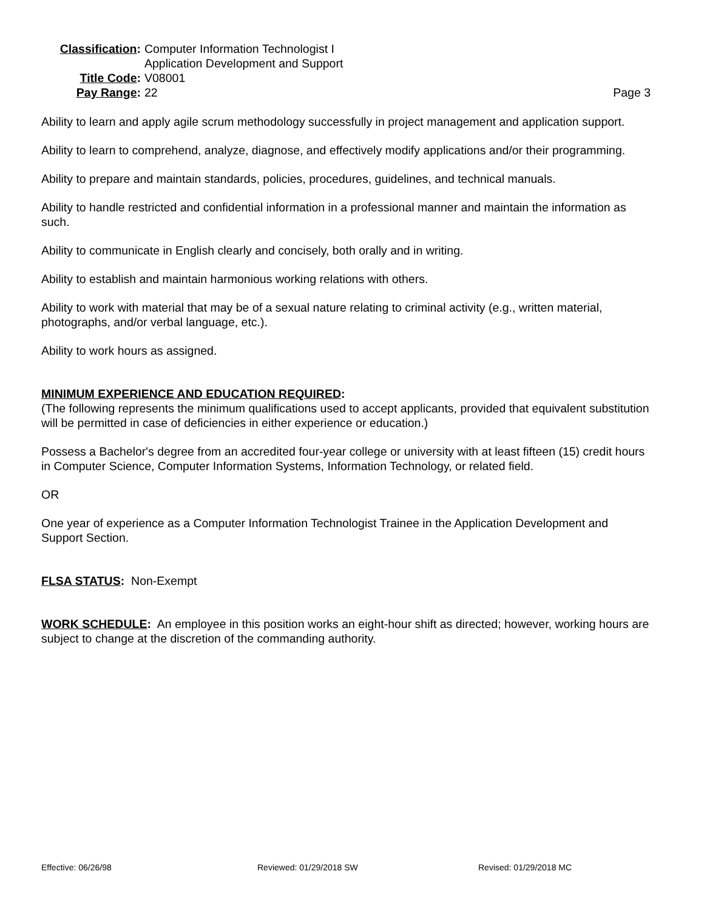Classification:
Computer Information Technologist I
Application Development and Support
Title Code:
V08001
Pay Range:
22
Page 3
Ability to learn and apply agile scrum methodology successfully in project management and application support.
Ability to learn to comprehend, analyze, diagnose, and effectively modify applications and/or their programming.
Ability to prepare and maintain standards, policies, procedures, guidelines, and technical manuals.
Ability to handle restricted and confidential information in a professional manner and maintain the information as such.
Ability to communicate in English clearly and concisely, both orally and in writing.
Ability to establish and maintain harmonious working relations with others.
Ability to work with material that may be of a sexual nature relating to criminal activity (e.g., written material, photographs, and/or verbal language, etc.).
Ability to work hours as assigned.
MINIMUM EXPERIENCE AND EDUCATION REQUIRED:
(The following represents the minimum qualifications used to accept applicants, provided that equivalent substitution will be permitted in case of deficiencies in either experience or education.)
Possess a Bachelor's degree from an accredited four-year college or university with at least fifteen (15) credit hours in Computer Science, Computer Information Systems, Information Technology, or related field.
OR
One year of experience as a Computer Information Technologist Trainee in the Application Development and Support Section.
FLSA STATUS: Non-Exempt
WORK SCHEDULE: An employee in this position works an eight-hour shift as directed; however, working hours are subject to change at the discretion of the commanding authority.
Effective: 06/26/98 Reviewed: 01/29/2018 SW Revised: 01/29/2018 MC